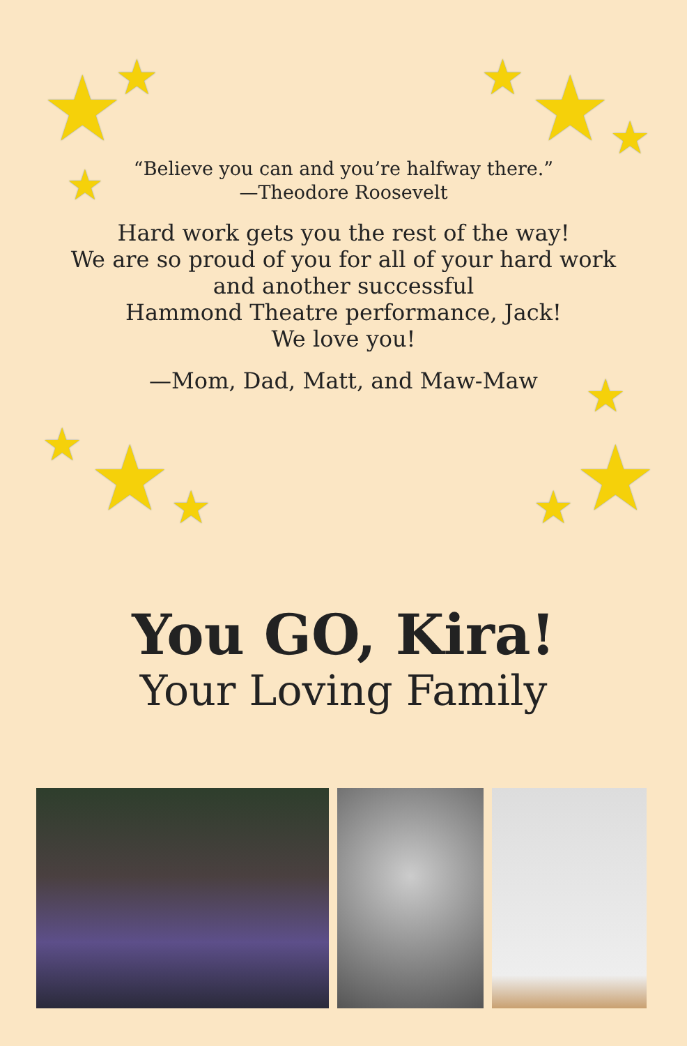★ ★
★
★ ★ ★
★
★ ★ ★ ★
★
“Believe you can and you’re halfway there.”
—Theodore Roosevelt
Hard work gets you the rest of the way!
We are so proud of you for all of your hard work
and another successful
Hammond Theatre performance, Jack!
We love you!
—Mom, Dad, Matt, and Maw-Maw
You GO, Kira!
Your Loving Family